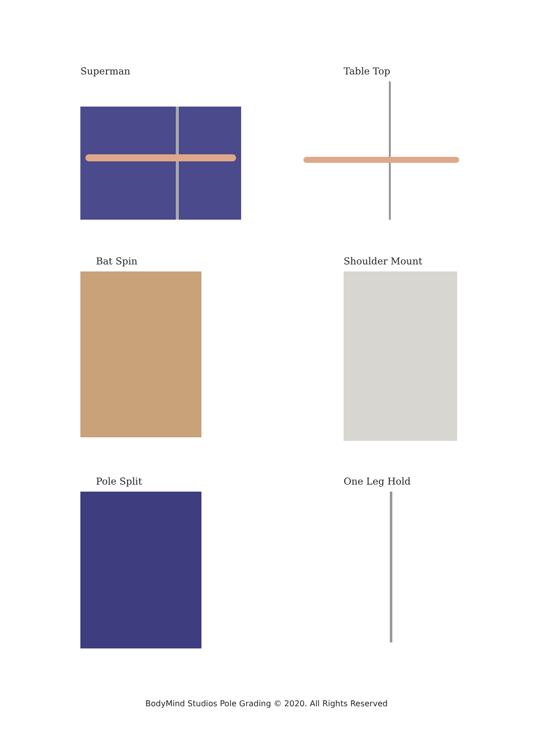Superman Table Top
Bat Spin Shoulder Mount
Pole Split One Leg Hold
BodyMind Studios Pole Grading © 2020. All Rights Reserved